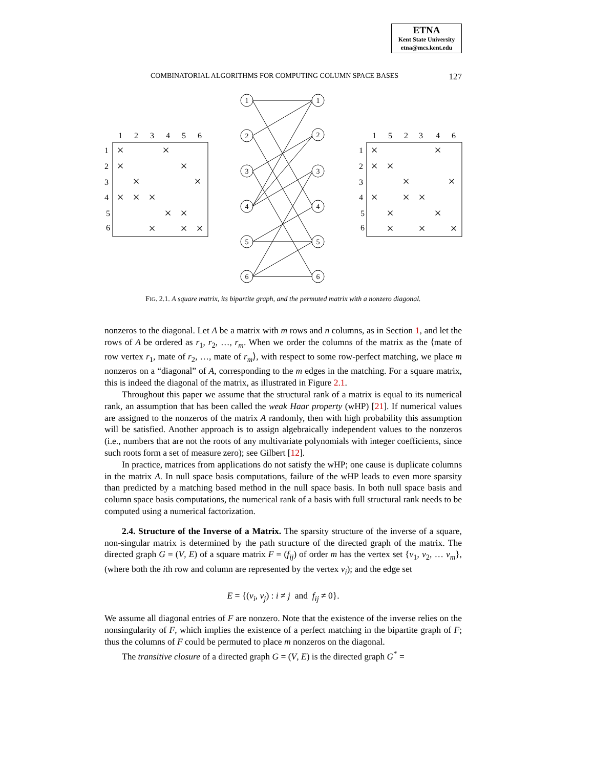ETNA
Kent State University
etna@mcs.kent.edu
COMBINATORIAL ALGORITHMS FOR COMPUTING COLUMN SPACE BASES 127
1
2
3
4
5
6
1
2
3
4
5
6
1
2
3
4
5
6
1
5
2
3
4
6
1
2
3
4
5
6
1
2
3
4
5
6
×
×
×
×
×
×
×
×
×
×
×
×
×
×
×
×
×
×
×
×
×
×
×
×
×
×
×
×
FIG. 2.1. A square matrix, its bipartite graph, and the permuted matrix with a nonzero diagonal.
nonzeros to the diagonal. Let A be a matrix with m rows and n columns, as in Section 1, and let the rows of A be ordered as r<sub>1</sub>, r<sub>2</sub>, …, r<sub>m</sub>. When we order the columns of the matrix as the ⟨mate of row vertex r<sub>1</sub>, mate of r<sub>2</sub>, …, mate of r<sub>m</sub>⟩, with respect to some row-perfect matching, we place m nonzeros on a “diagonal” of A, corresponding to the m edges in the matching. For a square matrix, this is indeed the diagonal of the matrix, as illustrated in Figure 2.1.
Throughout this paper we assume that the structural rank of a matrix is equal to its numerical rank, an assumption that has been called the weak Haar property (wHP) [21]. If numerical values are assigned to the nonzeros of the matrix A randomly, then with high probability this assumption will be satisfied. Another approach is to assign algebraically independent values to the nonzeros (i.e., numbers that are not the roots of any multivariate polynomials with integer coefficients, since such roots form a set of measure zero); see Gilbert [12].
In practice, matrices from applications do not satisfy the wHP; one cause is duplicate columns in the matrix A. In null space basis computations, failure of the wHP leads to even more sparsity than predicted by a matching based method in the null space basis. In both null space basis and column space basis computations, the numerical rank of a basis with full structural rank needs to be computed using a numerical factorization.
2.4. Structure of the Inverse of a Matrix. The sparsity structure of the inverse of a square, non-singular matrix is determined by the path structure of the directed graph of the matrix. The directed graph G = (V, E) of a square matrix F = (f<sub>ij</sub>) of order m has the vertex set {v<sub>1</sub>, v<sub>2</sub>, … v<sub>m</sub>}, (where both the ith row and column are represented by the vertex v<sub>i</sub>); and the edge set
E = {(v<sub>i</sub>, v<sub>j</sub>) : i ≠ j and f<sub>ij</sub> ≠ 0}.
We assume all diagonal entries of F are nonzero. Note that the existence of the inverse relies on the nonsingularity of F, which implies the existence of a perfect matching in the bipartite graph of F; thus the columns of F could be permuted to place m nonzeros on the diagonal.
The transitive closure of a directed graph G = (V, E) is the directed graph G<sup>*</sup> =